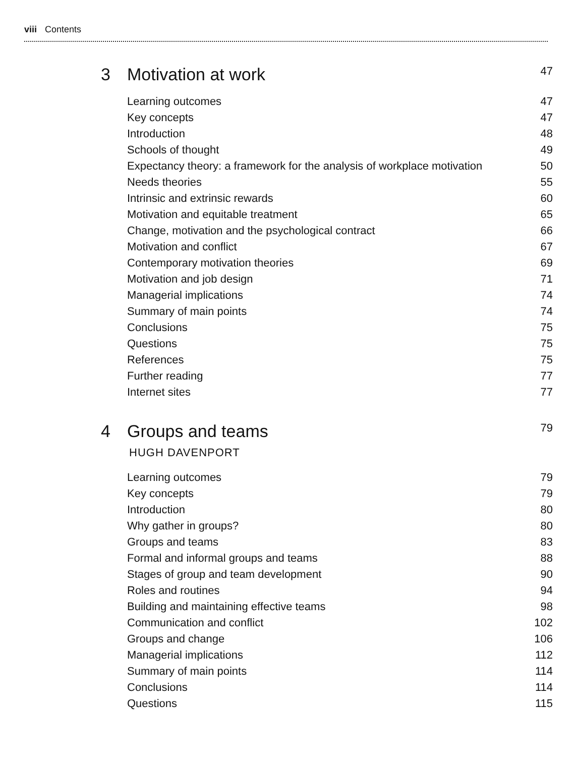viii Contents
3 Motivation at work 47
Learning outcomes 47
Key concepts 47
Introduction 48
Schools of thought 49
Expectancy theory: a framework for the analysis of workplace motivation 50
Needs theories 55
Intrinsic and extrinsic rewards 60
Motivation and equitable treatment 65
Change, motivation and the psychological contract 66
Motivation and conflict 67
Contemporary motivation theories 69
Motivation and job design 71
Managerial implications 74
Summary of main points 74
Conclusions 75
Questions 75
References 75
Further reading 77
Internet sites 77
4 Groups and teams 79
HUGH DAVENPORT
Learning outcomes 79
Key concepts 79
Introduction 80
Why gather in groups? 80
Groups and teams 83
Formal and informal groups and teams 88
Stages of group and team development 90
Roles and routines 94
Building and maintaining effective teams 98
Communication and conflict 102
Groups and change 106
Managerial implications 112
Summary of main points 114
Conclusions 114
Questions 115